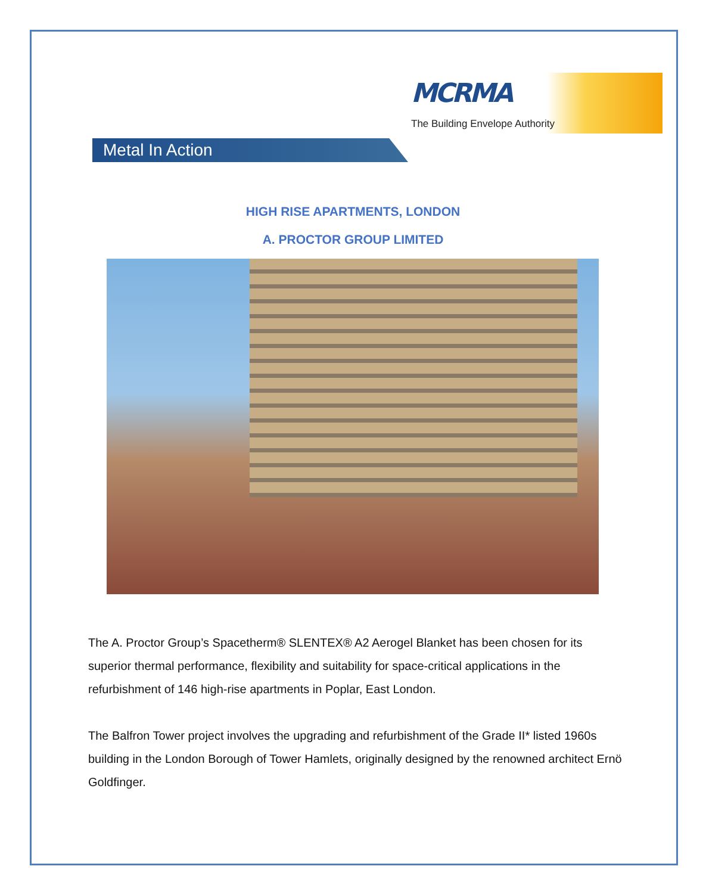MCRMA
The Building Envelope Authority
Metal In Action
HIGH RISE APARTMENTS, LONDON
A. PROCTOR GROUP LIMITED
The A. Proctor Group’s Spacetherm® SLENTEX® A2 Aerogel Blanket has been chosen for its superior thermal performance, flexibility and suitability for space-critical applications in the refurbishment of 146 high-rise apartments in Poplar, East London.
The Balfron Tower project involves the upgrading and refurbishment of the Grade II* listed 1960s building in the London Borough of Tower Hamlets, originally designed by the renowned architect Ernö Goldfinger.